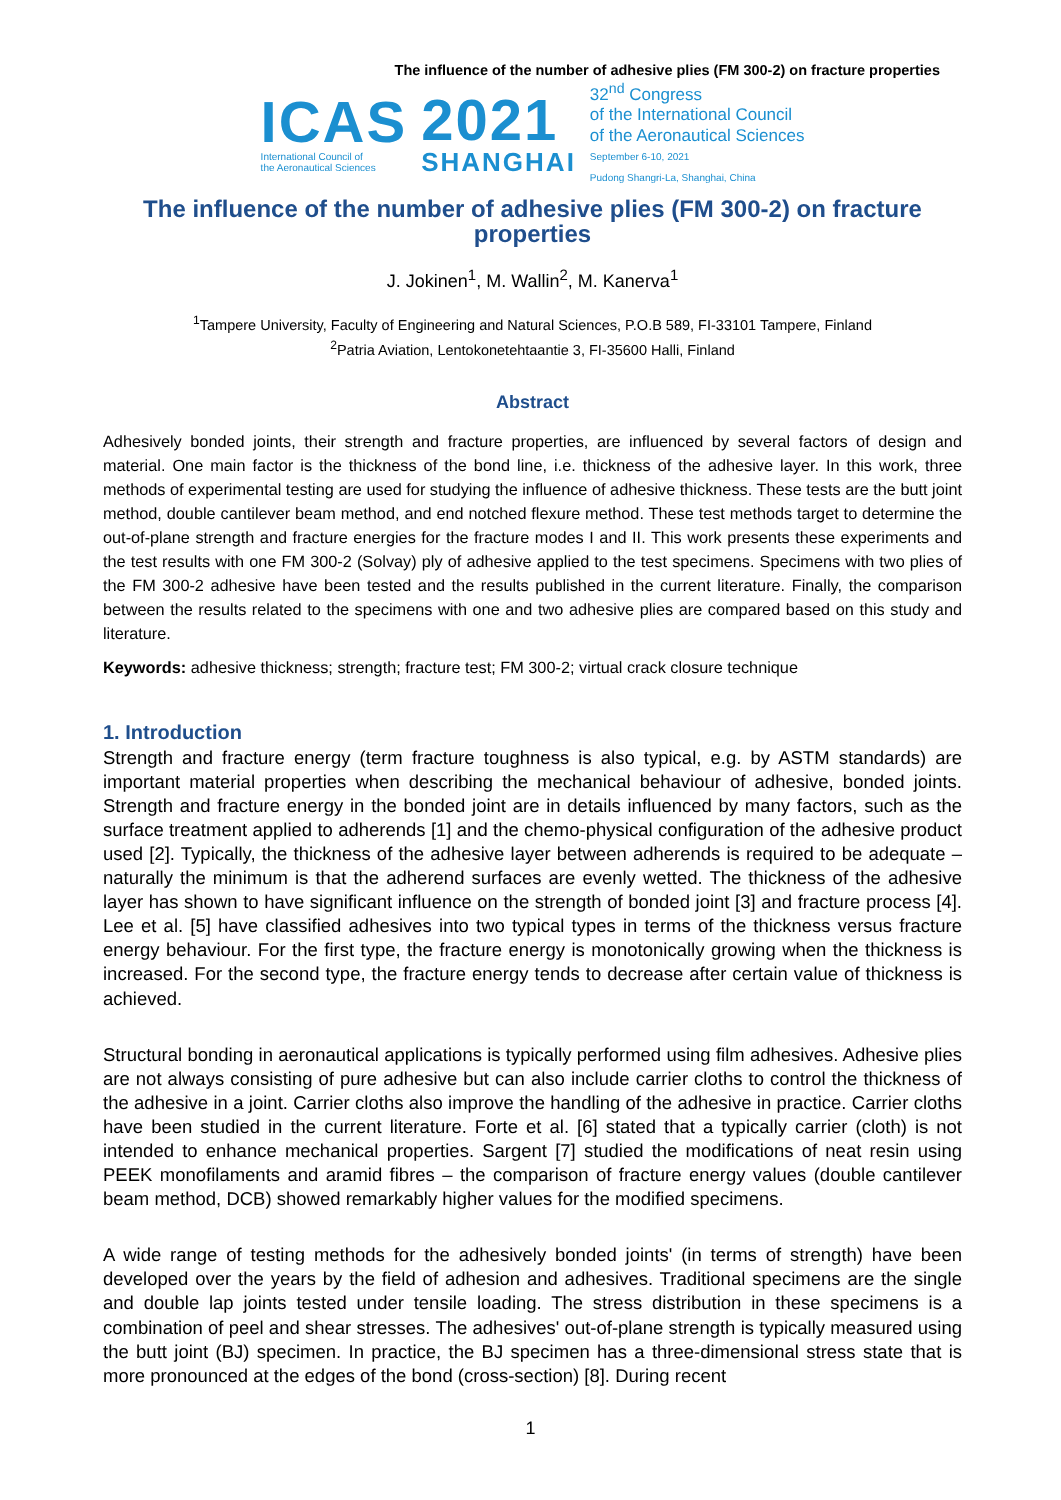The influence of the number of adhesive plies (FM 300-2) on fracture properties
ICAS
International Council of
the Aeronautical Sciences
2021
SHANGHAI
32<sup>nd</sup> Congress
of the International Council
of the Aeronautical Sciences
September 6-10, 2021
Pudong Shangri-La, Shanghai, China
The influence of the number of adhesive plies (FM 300-2) on fracture properties
J. Jokinen<sup>1</sup>, M. Wallin<sup>2</sup>, M. Kanerva<sup>1</sup>
<sup>1</sup> Tampere University, Faculty of Engineering and Natural Sciences, P.O.B 589, FI-33101 Tampere, Finland
<sup>2</sup> Patria Aviation, Lentokonetehtaantie 3, FI-35600 Halli, Finland
Abstract
Adhesively bonded joints, their strength and fracture properties, are influenced by several factors of design and material. One main factor is the thickness of the bond line, i.e. thickness of the adhesive layer. In this work, three methods of experimental testing are used for studying the influence of adhesive thickness. These tests are the butt joint method, double cantilever beam method, and end notched flexure method. These test methods target to determine the out-of-plane strength and fracture energies for the fracture modes I and II. This work presents these experiments and the test results with one FM 300-2 (Solvay) ply of adhesive applied to the test specimens. Specimens with two plies of the FM 300-2 adhesive have been tested and the results published in the current literature. Finally, the comparison between the results related to the specimens with one and two adhesive plies are compared based on this study and literature.
Keywords: adhesive thickness; strength; fracture test; FM 300-2; virtual crack closure technique
1. Introduction
Strength and fracture energy (term fracture toughness is also typical, e.g. by ASTM standards) are important material properties when describing the mechanical behaviour of adhesive, bonded joints. Strength and fracture energy in the bonded joint are in details influenced by many factors, such as the surface treatment applied to adherends [1] and the chemo-physical configuration of the adhesive product used [2]. Typically, the thickness of the adhesive layer between adherends is required to be adequate – naturally the minimum is that the adherend surfaces are evenly wetted. The thickness of the adhesive layer has shown to have significant influence on the strength of bonded joint [3] and fracture process [4]. Lee et al. [5] have classified adhesives into two typical types in terms of the thickness versus fracture energy behaviour. For the first type, the fracture energy is monotonically growing when the thickness is increased. For the second type, the fracture energy tends to decrease after certain value of thickness is achieved.
Structural bonding in aeronautical applications is typically performed using film adhesives. Adhesive plies are not always consisting of pure adhesive but can also include carrier cloths to control the thickness of the adhesive in a joint. Carrier cloths also improve the handling of the adhesive in practice. Carrier cloths have been studied in the current literature. Forte et al. [6] stated that a typically carrier (cloth) is not intended to enhance mechanical properties. Sargent [7] studied the modifications of neat resin using PEEK monofilaments and aramid fibres – the comparison of fracture energy values (double cantilever beam method, DCB) showed remarkably higher values for the modified specimens.
A wide range of testing methods for the adhesively bonded joints' (in terms of strength) have been developed over the years by the field of adhesion and adhesives. Traditional specimens are the single and double lap joints tested under tensile loading. The stress distribution in these specimens is a combination of peel and shear stresses. The adhesives' out-of-plane strength is typically measured using the butt joint (BJ) specimen. In practice, the BJ specimen has a three-dimensional stress state that is more pronounced at the edges of the bond (cross-section) [8]. During recent
1